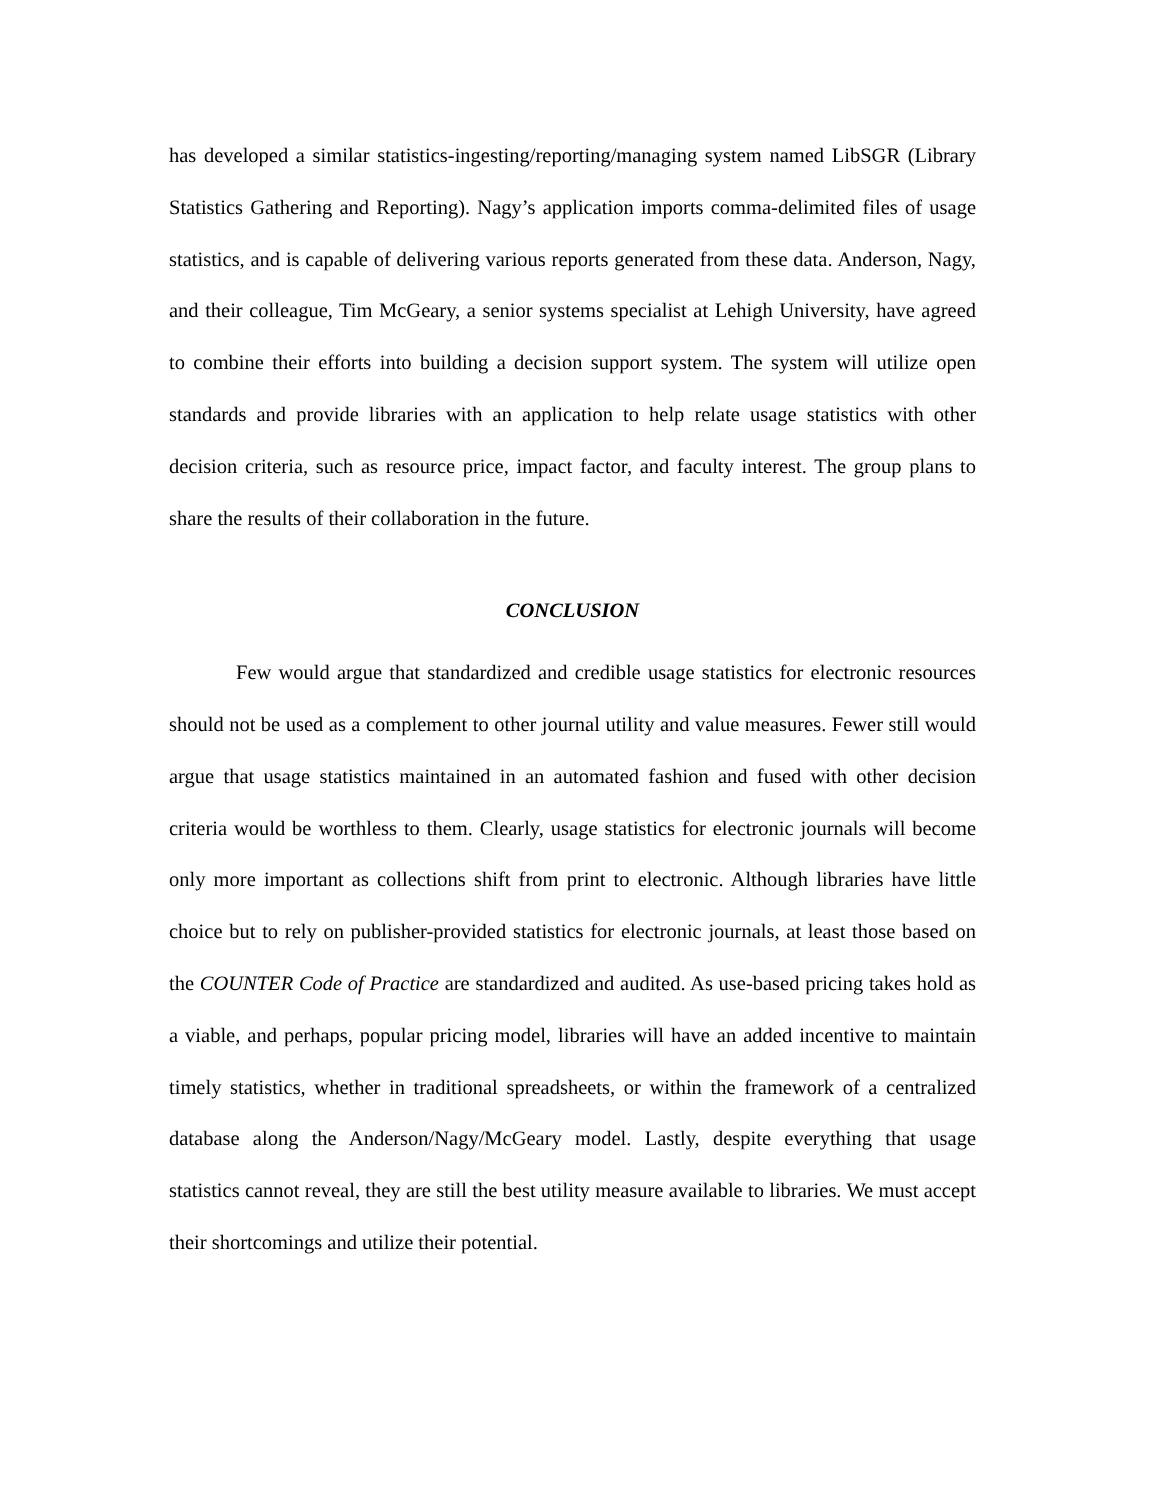has developed a similar statistics-ingesting/reporting/managing system named LibSGR (Library Statistics Gathering and Reporting). Nagy’s application imports comma-delimited files of usage statistics, and is capable of delivering various reports generated from these data. Anderson, Nagy, and their colleague, Tim McGeary, a senior systems specialist at Lehigh University, have agreed to combine their efforts into building a decision support system. The system will utilize open standards and provide libraries with an application to help relate usage statistics with other decision criteria, such as resource price, impact factor, and faculty interest. The group plans to share the results of their collaboration in the future.
CONCLUSION
Few would argue that standardized and credible usage statistics for electronic resources should not be used as a complement to other journal utility and value measures. Fewer still would argue that usage statistics maintained in an automated fashion and fused with other decision criteria would be worthless to them. Clearly, usage statistics for electronic journals will become only more important as collections shift from print to electronic. Although libraries have little choice but to rely on publisher-provided statistics for electronic journals, at least those based on the COUNTER Code of Practice are standardized and audited. As use-based pricing takes hold as a viable, and perhaps, popular pricing model, libraries will have an added incentive to maintain timely statistics, whether in traditional spreadsheets, or within the framework of a centralized database along the Anderson/Nagy/McGeary model. Lastly, despite everything that usage statistics cannot reveal, they are still the best utility measure available to libraries. We must accept their shortcomings and utilize their potential.